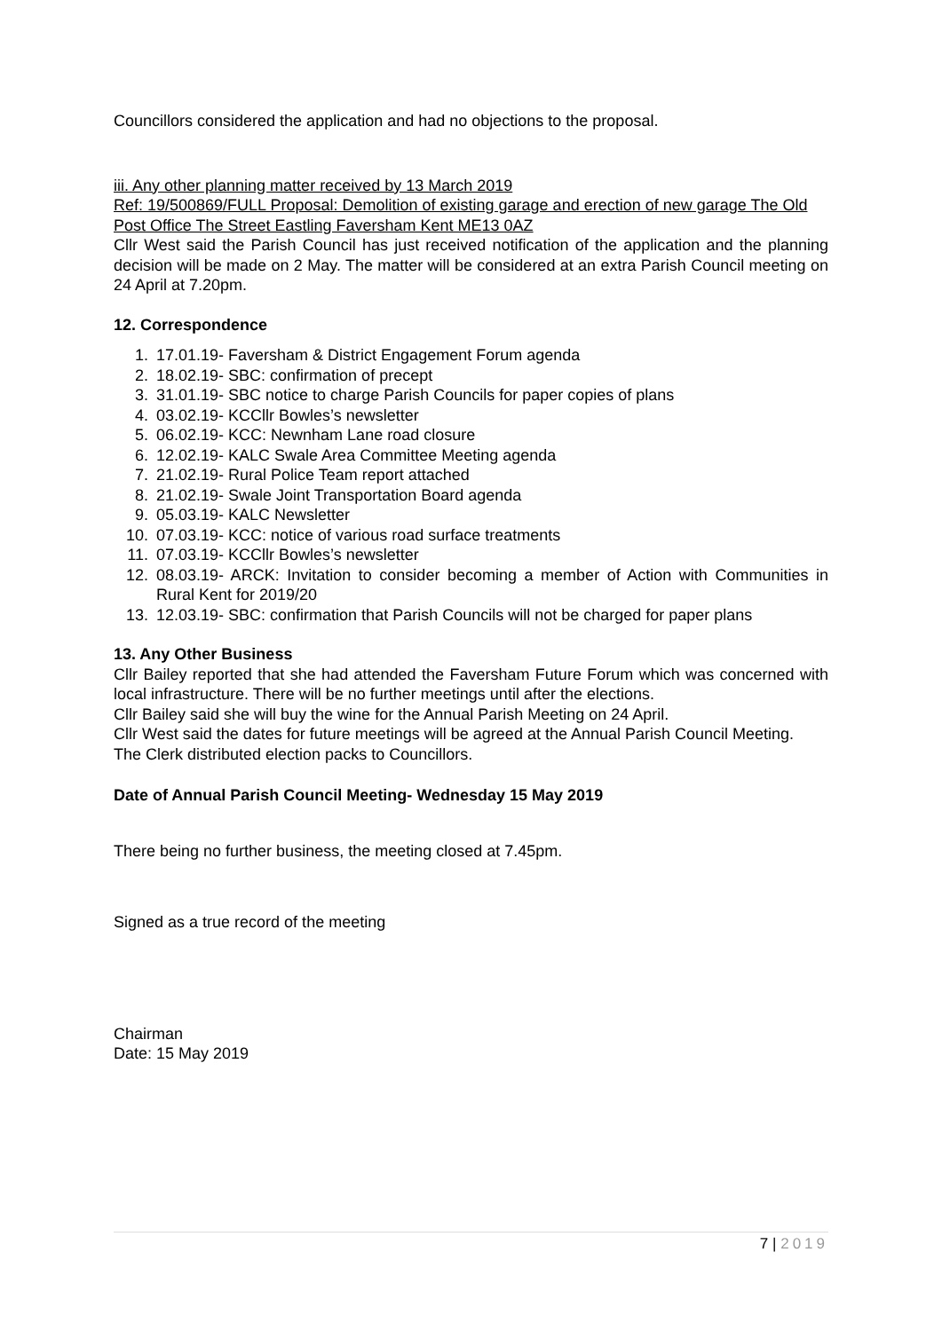Councillors considered the application and had no objections to the proposal.
iii. Any other planning matter received by 13 March 2019
Ref: 19/500869/FULL Proposal: Demolition of existing garage and erection of new garage The Old Post Office The Street Eastling Faversham Kent ME13 0AZ
Cllr West said the Parish Council has just received notification of the application and the planning decision will be made on 2 May. The matter will be considered at an extra Parish Council meeting on 24 April at 7.20pm.
12. Correspondence
1. 17.01.19- Faversham & District Engagement Forum agenda
2. 18.02.19- SBC: confirmation of precept
3. 31.01.19- SBC notice to charge Parish Councils for paper copies of plans
4. 03.02.19- KCCllr Bowles’s newsletter
5. 06.02.19- KCC: Newnham Lane road closure
6. 12.02.19- KALC Swale Area Committee Meeting agenda
7. 21.02.19- Rural Police Team report attached
8. 21.02.19- Swale Joint Transportation Board agenda
9. 05.03.19- KALC Newsletter
10. 07.03.19- KCC: notice of various road surface treatments
11. 07.03.19- KCCllr Bowles’s newsletter
12. 08.03.19- ARCK: Invitation to consider becoming a member of Action with Communities in Rural Kent for 2019/20
13. 12.03.19- SBC: confirmation that Parish Councils will not be charged for paper plans
13. Any Other Business
Cllr Bailey reported that she had attended the Faversham Future Forum which was concerned with local infrastructure. There will be no further meetings until after the elections.
Cllr Bailey said she will buy the wine for the Annual Parish Meeting on 24 April.
Cllr West said the dates for future meetings will be agreed at the Annual Parish Council Meeting.
The Clerk distributed election packs to Councillors.
Date of Annual Parish Council Meeting- Wednesday 15 May 2019
There being no further business, the meeting closed at 7.45pm.
Signed as a true record of the meeting
Chairman
Date: 15 May 2019
7 | 2019